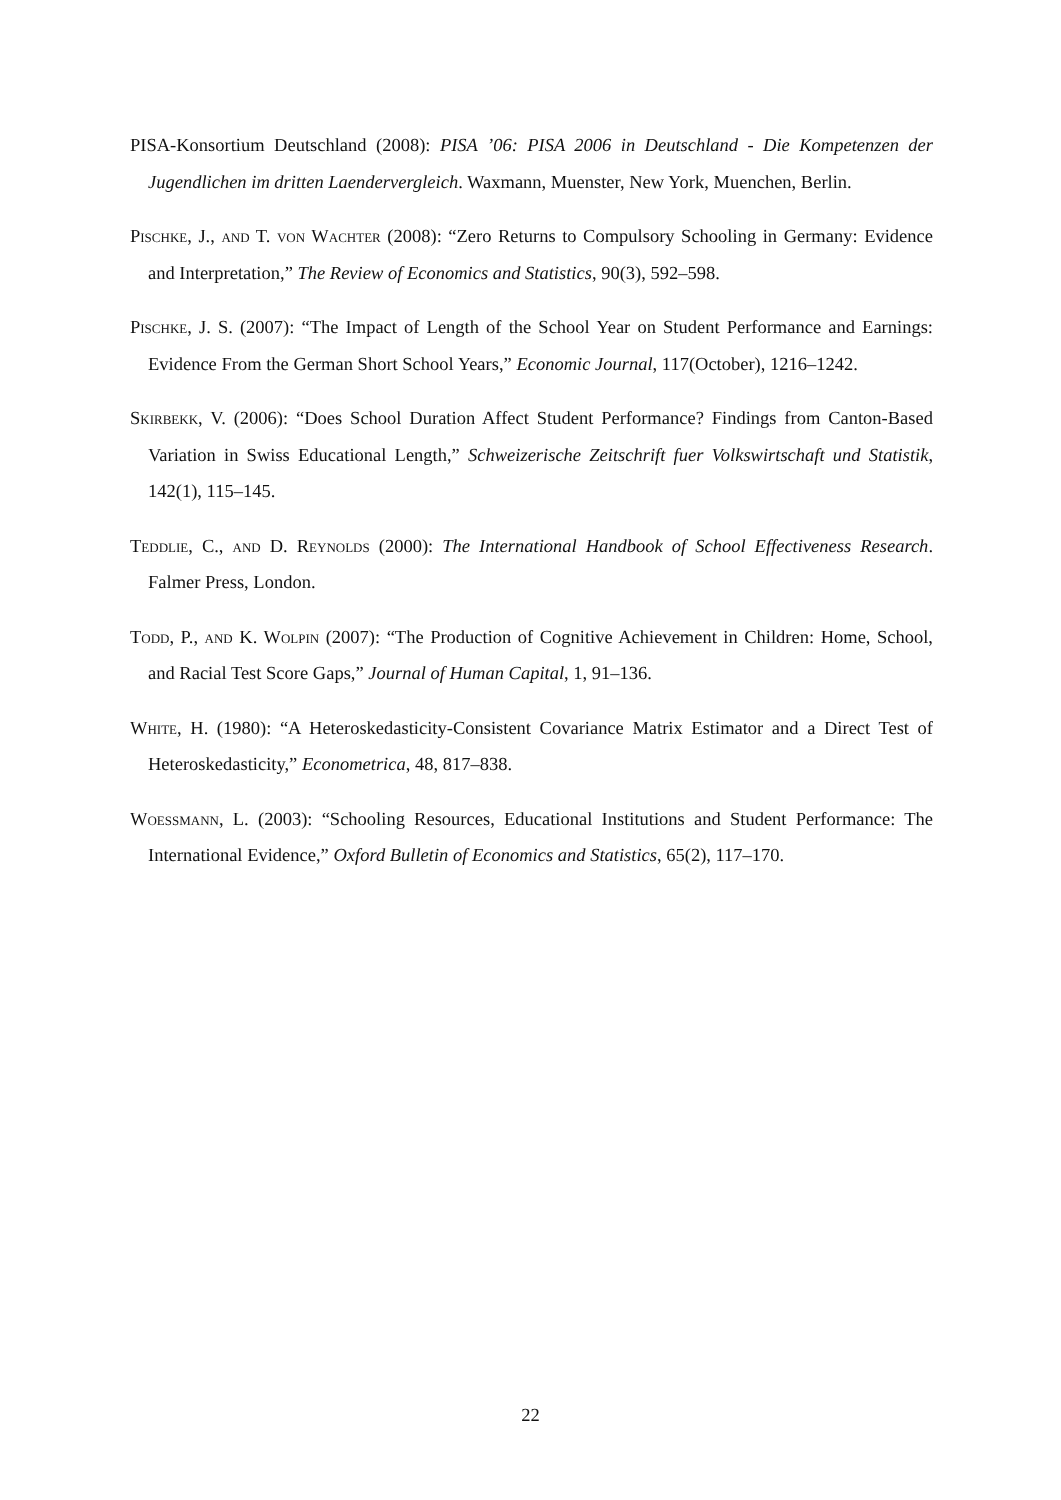PISA-Konsortium Deutschland (2008): PISA ’06: PISA 2006 in Deutschland - Die Kompetenzen der Jugendlichen im dritten Laendervergleich. Waxmann, Muenster, New York, Muenchen, Berlin.
Pischke, J., and T. von Wachter (2008): “Zero Returns to Compulsory Schooling in Germany: Evidence and Interpretation,” The Review of Economics and Statistics, 90(3), 592–598.
Pischke, J. S. (2007): “The Impact of Length of the School Year on Student Performance and Earnings: Evidence From the German Short School Years,” Economic Journal, 117(October), 1216–1242.
Skirbekk, V. (2006): “Does School Duration Affect Student Performance? Findings from Canton-Based Variation in Swiss Educational Length,” Schweizerische Zeitschrift fuer Volkswirtschaft und Statistik, 142(1), 115–145.
Teddlie, C., and D. Reynolds (2000): The International Handbook of School Effectiveness Research. Falmer Press, London.
Todd, P., and K. Wolpin (2007): “The Production of Cognitive Achievement in Children: Home, School, and Racial Test Score Gaps,” Journal of Human Capital, 1, 91–136.
White, H. (1980): “A Heteroskedasticity-Consistent Covariance Matrix Estimator and a Direct Test of Heteroskedasticity,” Econometrica, 48, 817–838.
Woessmann, L. (2003): “Schooling Resources, Educational Institutions and Student Performance: The International Evidence,” Oxford Bulletin of Economics and Statistics, 65(2), 117–170.
22